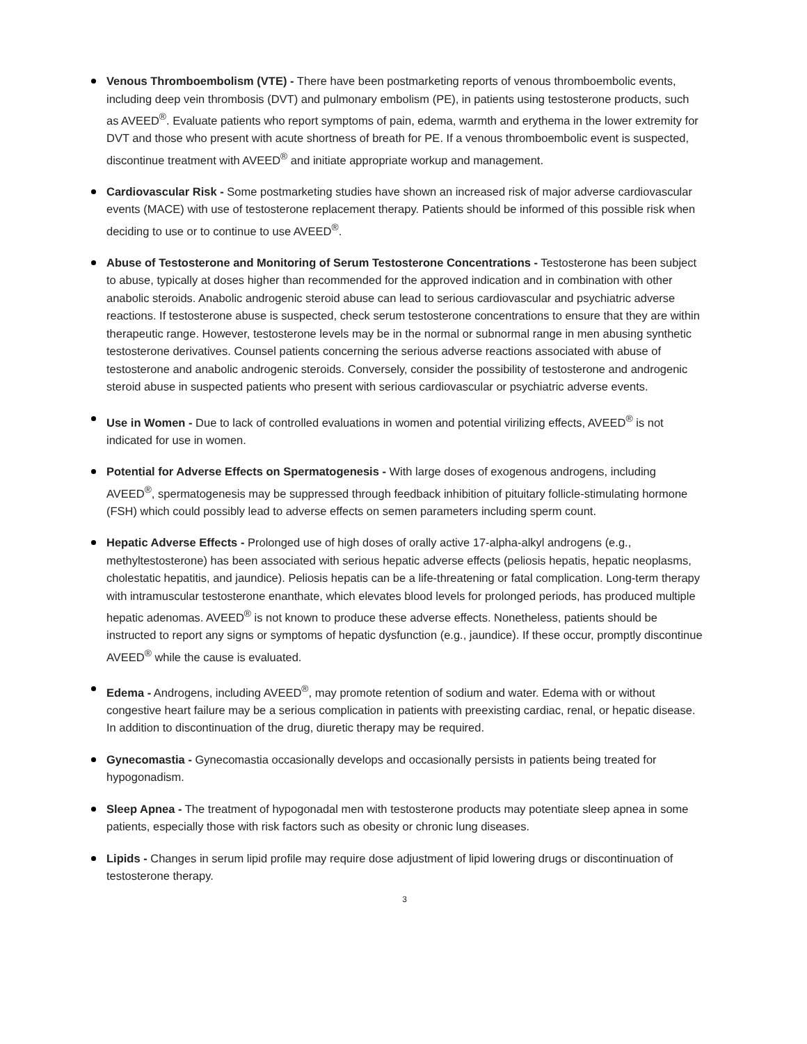Venous Thromboembolism (VTE) - There have been postmarketing reports of venous thromboembolic events, including deep vein thrombosis (DVT) and pulmonary embolism (PE), in patients using testosterone products, such as AVEED<sup>®</sup>. Evaluate patients who report symptoms of pain, edema, warmth and erythema in the lower extremity for DVT and those who present with acute shortness of breath for PE. If a venous thromboembolic event is suspected, discontinue treatment with AVEED<sup>®</sup> and initiate appropriate workup and management.
Cardiovascular Risk - Some postmarketing studies have shown an increased risk of major adverse cardiovascular events (MACE) with use of testosterone replacement therapy. Patients should be informed of this possible risk when deciding to use or to continue to use AVEED<sup>®</sup>.
Abuse of Testosterone and Monitoring of Serum Testosterone Concentrations - Testosterone has been subject to abuse, typically at doses higher than recommended for the approved indication and in combination with other anabolic steroids. Anabolic androgenic steroid abuse can lead to serious cardiovascular and psychiatric adverse reactions. If testosterone abuse is suspected, check serum testosterone concentrations to ensure that they are within therapeutic range. However, testosterone levels may be in the normal or subnormal range in men abusing synthetic testosterone derivatives. Counsel patients concerning the serious adverse reactions associated with abuse of testosterone and anabolic androgenic steroids. Conversely, consider the possibility of testosterone and androgenic steroid abuse in suspected patients who present with serious cardiovascular or psychiatric adverse events.
Use in Women - Due to lack of controlled evaluations in women and potential virilizing effects, AVEED<sup>®</sup> is not indicated for use in women.
Potential for Adverse Effects on Spermatogenesis - With large doses of exogenous androgens, including AVEED<sup>®</sup>, spermatogenesis may be suppressed through feedback inhibition of pituitary follicle-stimulating hormone (FSH) which could possibly lead to adverse effects on semen parameters including sperm count.
Hepatic Adverse Effects - Prolonged use of high doses of orally active 17-alpha-alkyl androgens (e.g., methyltestosterone) has been associated with serious hepatic adverse effects (peliosis hepatis, hepatic neoplasms, cholestatic hepatitis, and jaundice). Peliosis hepatis can be a life-threatening or fatal complication. Long-term therapy with intramuscular testosterone enanthate, which elevates blood levels for prolonged periods, has produced multiple hepatic adenomas. AVEED<sup>®</sup> is not known to produce these adverse effects. Nonetheless, patients should be instructed to report any signs or symptoms of hepatic dysfunction (e.g., jaundice). If these occur, promptly discontinue AVEED<sup>®</sup> while the cause is evaluated.
Edema - Androgens, including AVEED<sup>®</sup>, may promote retention of sodium and water. Edema with or without congestive heart failure may be a serious complication in patients with preexisting cardiac, renal, or hepatic disease. In addition to discontinuation of the drug, diuretic therapy may be required.
Gynecomastia - Gynecomastia occasionally develops and occasionally persists in patients being treated for hypogonadism.
Sleep Apnea - The treatment of hypogonadal men with testosterone products may potentiate sleep apnea in some patients, especially those with risk factors such as obesity or chronic lung diseases.
Lipids - Changes in serum lipid profile may require dose adjustment of lipid lowering drugs or discontinuation of testosterone therapy.
3